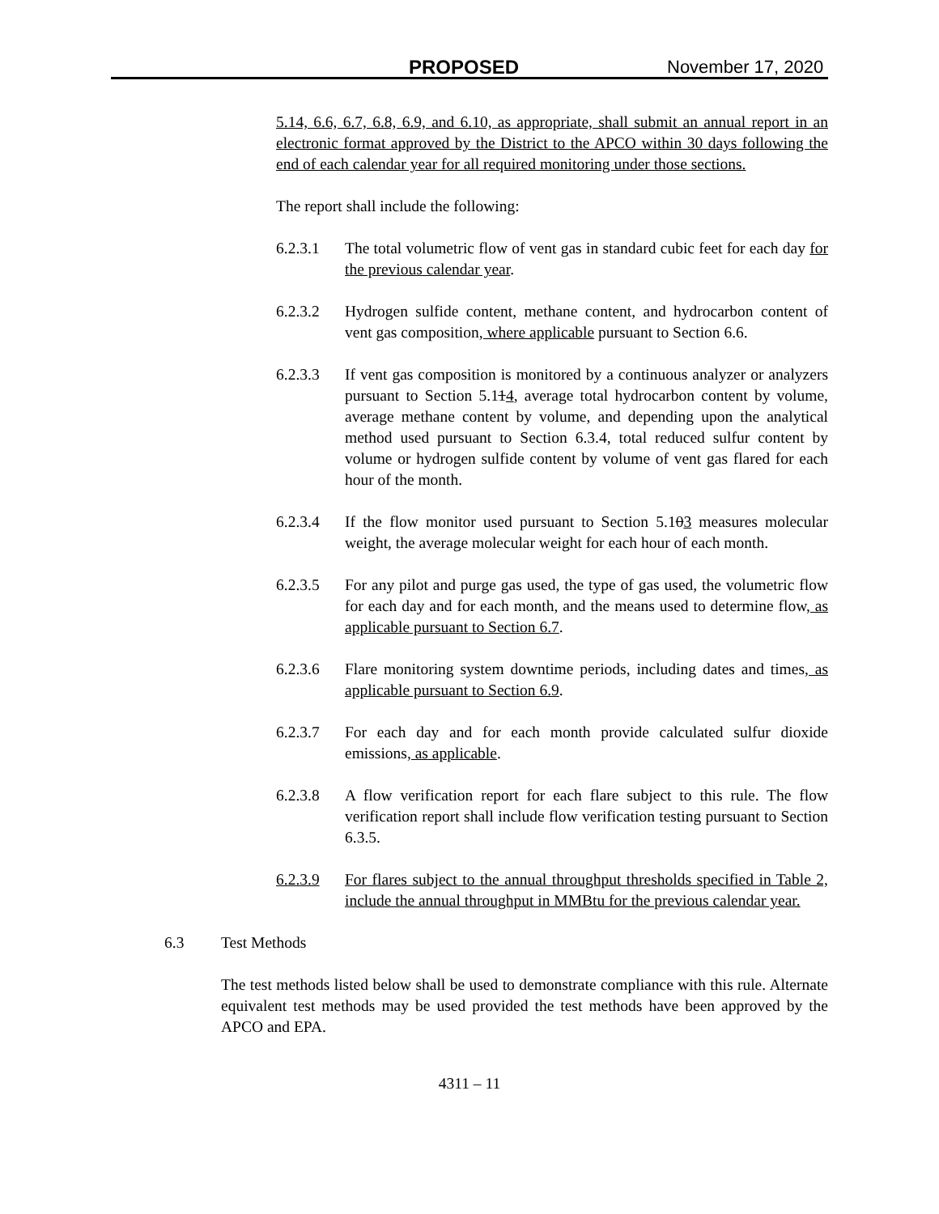PROPOSED November 17, 2020
5.14, 6.6, 6.7, 6.8, 6.9, and 6.10, as appropriate, shall submit an annual report in an electronic format approved by the District to the APCO within 30 days following the end of each calendar year for all required monitoring under those sections.
The report shall include the following:
6.2.3.1 The total volumetric flow of vent gas in standard cubic feet for each day for the previous calendar year.
6.2.3.2 Hydrogen sulfide content, methane content, and hydrocarbon content of vent gas composition, where applicable pursuant to Section 6.6.
6.2.3.3 If vent gas composition is monitored by a continuous analyzer or analyzers pursuant to Section 5.114, average total hydrocarbon content by volume, average methane content by volume, and depending upon the analytical method used pursuant to Section 6.3.4, total reduced sulfur content by volume or hydrogen sulfide content by volume of vent gas flared for each hour of the month.
6.2.3.4 If the flow monitor used pursuant to Section 5.103 measures molecular weight, the average molecular weight for each hour of each month.
6.2.3.5 For any pilot and purge gas used, the type of gas used, the volumetric flow for each day and for each month, and the means used to determine flow, as applicable pursuant to Section 6.7.
6.2.3.6 Flare monitoring system downtime periods, including dates and times, as applicable pursuant to Section 6.9.
6.2.3.7 For each day and for each month provide calculated sulfur dioxide emissions, as applicable.
6.2.3.8 A flow verification report for each flare subject to this rule. The flow verification report shall include flow verification testing pursuant to Section 6.3.5.
6.2.3.9 For flares subject to the annual throughput thresholds specified in Table 2, include the annual throughput in MMBtu for the previous calendar year.
6.3 Test Methods
The test methods listed below shall be used to demonstrate compliance with this rule. Alternate equivalent test methods may be used provided the test methods have been approved by the APCO and EPA.
4311 – 11